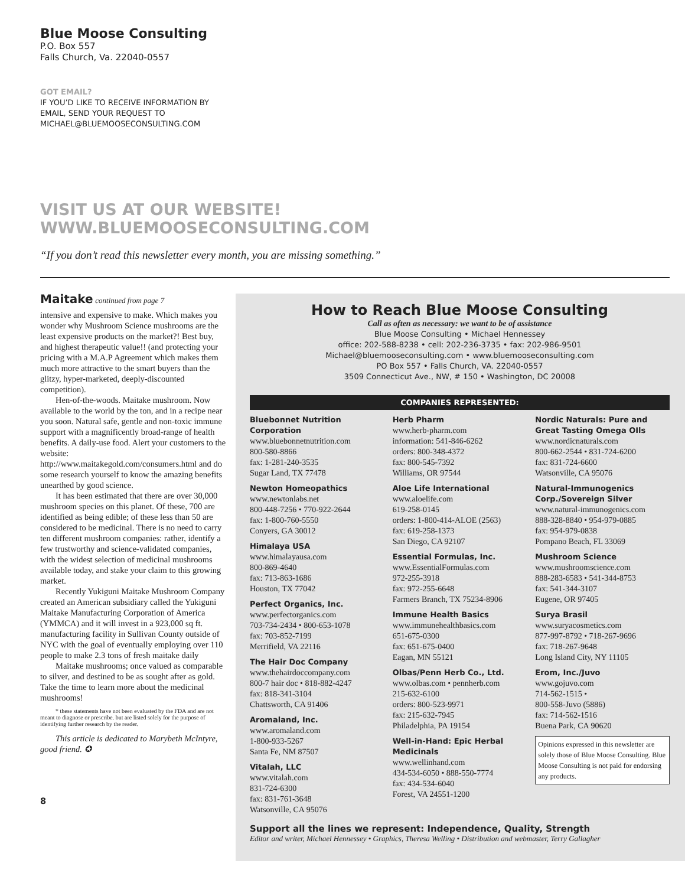Blue Moose Consulting
P.O. Box 557
Falls Church, Va. 22040-0557
GOT EMAIL?
IF YOU’D LIKE TO RECEIVE INFORMATION BY
EMAIL, SEND YOUR REQUEST TO
MICHAEL@BLUEMOOSECONSULTING.COM
VISIT US AT OUR WEBSITE!
WWW.BLUEMOOSECONSULTING.COM
“If you don’t read this newsletter every month, you are missing something.”
Maitake continued from page 7
intensive and expensive to make. Which makes you wonder why Mushroom Science mushrooms are the least expensive products on the market?! Best buy, and highest therapeutic value!! (and protecting your pricing with a M.A.P Agreement which makes them much more attractive to the smart buyers than the glitzy, hyper-marketed, deeply-discounted competition).
Hen-of-the-woods. Maitake mushroom. Now available to the world by the ton, and in a recipe near you soon. Natural safe, gentle and non-toxic immune support with a magnificently broad-range of health benefits. A daily-use food. Alert your customers to the website: http://www.maitakegold.com/consumers.html and do some research yourself to know the amazing benefits unearthed by good science.
It has been estimated that there are over 30,000 mushroom species on this planet. Of these, 700 are identified as being edible; of these less than 50 are considered to be medicinal. There is no need to carry ten different mushroom companies: rather, identify a few trustworthy and science-validated companies, with the widest selection of medicinal mushrooms available today, and stake your claim to this growing market.
Recently Yukiguni Maitake Mushroom Company created an American subsidiary called the Yukiguni Maitake Manufacturing Corporation of America (YMMCA) and it will invest in a 923,000 sq ft. manufacturing facility in Sullivan County outside of NYC with the goal of eventually employing over 110 people to make 2.3 tons of fresh maitake daily
Maitake mushrooms; once valued as comparable to silver, and destined to be as sought after as gold. Take the time to learn more about the medicinal mushrooms!
* these statements have not been evaluated by the FDA and are not meant to diagnose or prescribe. but are listed solely for the purpose of identifying further research by the reader.
This article is dedicated to Marybeth McIntyre, good friend. ✪
8
How to Reach Blue Moose Consulting
Call as often as necessary: we want to be of assistance
Blue Moose Consulting • Michael Hennessey
office: 202-588-8238 • cell: 202-236-3735 • fax: 202-986-9501
Michael@bluemooseconsulting.com • www.bluemooseconsulting.com
PO Box 557 • Falls Church, VA. 22040-0557
3509 Connecticut Ave., NW, # 150 • Washington, DC 20008
COMPANIES REPRESENTED:
Bluebonnet Nutrition Corporation
www.bluebonnetnutrition.com
800-580-8866
fax: 1-281-240-3535
Sugar Land, TX 77478
Newton Homeopathics
www.newtonlabs.net
800-448-7256 • 770-922-2644
fax: 1-800-760-5550
Conyers, GA 30012
Himalaya USA
www.himalayausa.com
800-869-4640
fax: 713-863-1686
Houston, TX 77042
Perfect Organics, Inc.
www.perfectorganics.com
703-734-2434 • 800-653-1078
fax: 703-852-7199
Merrifield, VA 22116
The Hair Doc Company
www.thehairdoccompany.com
800-7 hair doc • 818-882-4247
fax: 818-341-3104
Chattsworth, CA 91406
Aromaland, Inc.
www.aromaland.com
1-800-933-5267
Santa Fe, NM 87507
Vitalah, LLC
www.vitalah.com
831-724-6300
fax: 831-761-3648
Watsonville, CA 95076
Herb Pharm
www.herb-pharm.com
information: 541-846-6262
orders: 800-348-4372
fax: 800-545-7392
Williams, OR 97544
Aloe Life International
www.aloelife.com
619-258-0145
orders: 1-800-414-ALOE (2563)
fax: 619-258-1373
San Diego, CA 92107
Essential Formulas, Inc.
www.EssentialFormulas.com
972-255-3918
fax: 972-255-6648
Farmers Branch, TX 75234-8906
Immune Health Basics
www.immunehealthbasics.com
651-675-0300
fax: 651-675-0400
Eagan, MN 55121
Olbas/Penn Herb Co., Ltd.
www.olbas.com • pennherb.com
215-632-6100
orders: 800-523-9971
fax: 215-632-7945
Philadelphia, PA 19154
Well-in-Hand: Epic Herbal Medicinals
www.wellinhand.com
434-534-6050 • 888-550-7774
fax: 434-534-6040
Forest, VA 24551-1200
Nordic Naturals: Pure and Great Tasting Omega OIls
www.nordicnaturals.com
800-662-2544 • 831-724-6200
fax: 831-724-6600
Watsonville, CA 95076
Natural-Immunogenics Corp./Sovereign Silver
www.natural-immunogenics.com
888-328-8840 • 954-979-0885
fax: 954-979-0838
Pompano Beach, FL 33069
Mushroom Science
www.mushroomscience.com
888-283-6583 • 541-344-8753
fax: 541-344-3107
Eugene, OR 97405
Surya Brasil
www.suryacosmetics.com
877-997-8792 • 718-267-9696
fax: 718-267-9648
Long Island City, NY 11105
Erom, Inc./Juvo
www.gojuvo.com
714-562-1515 •
800-558-Juvo (5886)
fax: 714-562-1516
Buena Park, CA 90620
Opinions expressed in this newsletter are solely those of Blue Moose Consulting. Blue Moose Consulting is not paid for endorsing any products.
Support all the lines we represent: Independence, Quality, Strength
Editor and writer, Michael Hennessey • Graphics, Theresa Welling • Distribution and webmaster, Terry Gallagher